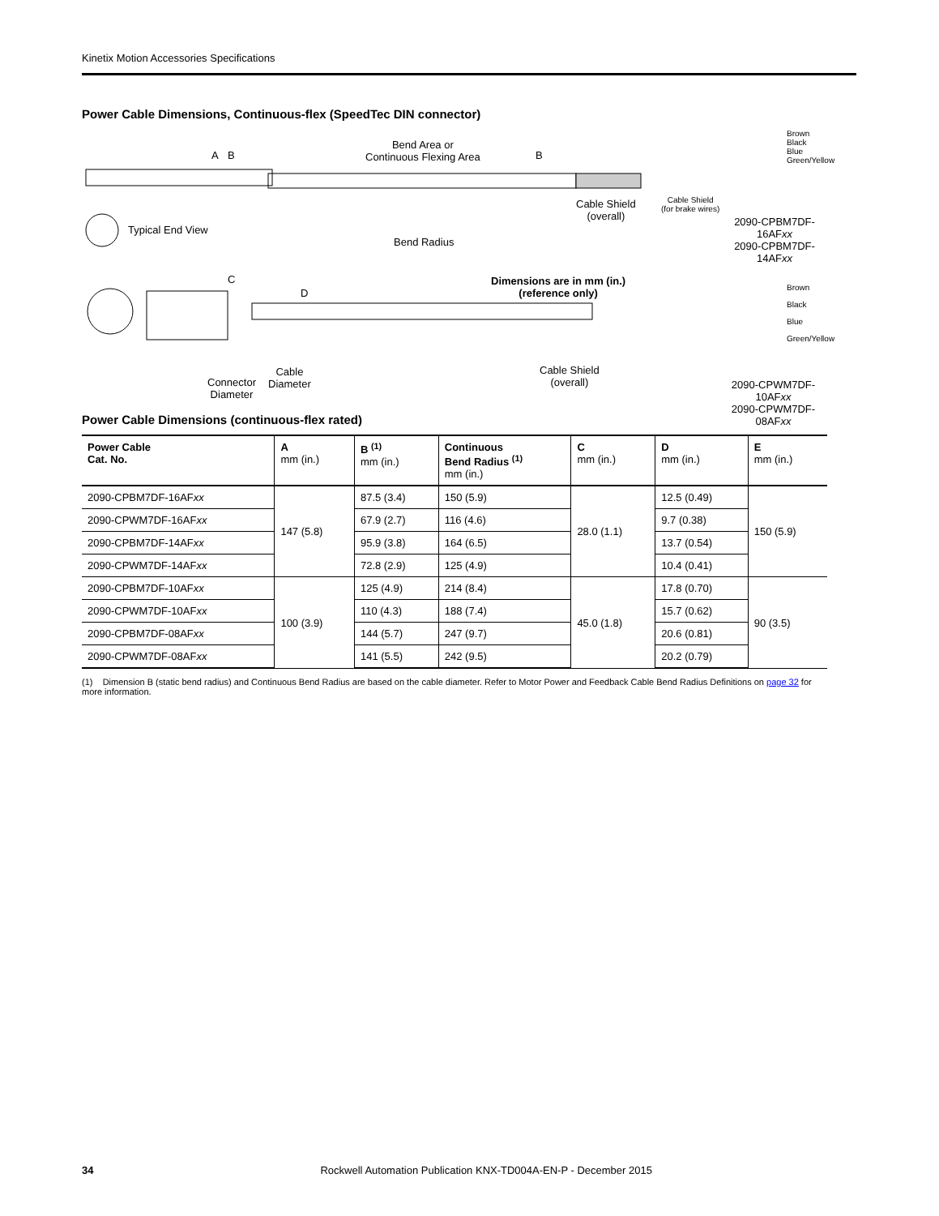Kinetix Motion Accessories Specifications
Power Cable Dimensions, Continuous-flex (SpeedTec DIN connector)
B A
Bend Area or
Continuous Flexing Area B
Brown
Black
Blue
Green/Yellow
Typical End View
Bend Radius
Cable Shield
(overall)
Cable Shield
(for brake wires)
2090-CPBM7DF-16AFxx
2090-CPBM7DF-14AFxx
C
D
Dimensions are in mm (in.)
(reference only)
Brown
Black
Blue
Green/Yellow
Cable
Diameter Connector
Diameter
Cable Shield
(overall) 2090-CPWM7DF-10AFxx
2090-CPWM7DF-08AFxx
Power Cable Dimensions (continuous-flex rated)
| Power Cable Cat. No. | A mm (in.) | B <sup>(1)</sup> mm (in.) | Continuous Bend Radius <sup>(1)</sup> mm (in.) | C mm (in.) | D mm (in.) | E mm (in.) |
| --- | --- | --- | --- | --- | --- | --- |
| 2090-CPBM7DF-16AF xx | 147 (5.8) | 87.5 (3.4) | 150 (5.9) | 28.0 (1.1) | 12.5 (0.49) | 150 (5.9) |
| 2090-CPWM7DF-16AF xx | | 67.9 (2.7) | 116 (4.6) | | 9.7 (0.38) | |
| 2090-CPBM7DF-14AF xx | | 95.9 (3.8) | 164 (6.5) | | 13.7 (0.54) | |
| 2090-CPWM7DF-14AF xx | | 72.8 (2.9) | 125 (4.9) | | 10.4 (0.41) | |
| 2090-CPBM7DF-10AF xx | 100 (3.9) | 125 (4.9) | 214 (8.4) | 45.0 (1.8) | 17.8 (0.70) | 90 (3.5) |
| 2090-CPWM7DF-10AF xx | | 110 (4.3) | 188 (7.4) | | 15.7 (0.62) | |
| 2090-CPBM7DF-08AF xx | | 144 (5.7) | 247 (9.7) | | 20.6 (0.81) | |
| 2090-CPWM7DF-08AF xx | | 141 (5.5) | 242 (9.5) | | 20.2 (0.79) | |
(1) Dimension B (static bend radius) and Continuous Bend Radius are based on the cable diameter. Refer to Motor Power and Feedback Cable Bend Radius Definitions on page 32 for more information.
34 Rockwell Automation Publication KNX-TD004A-EN-P - December 2015